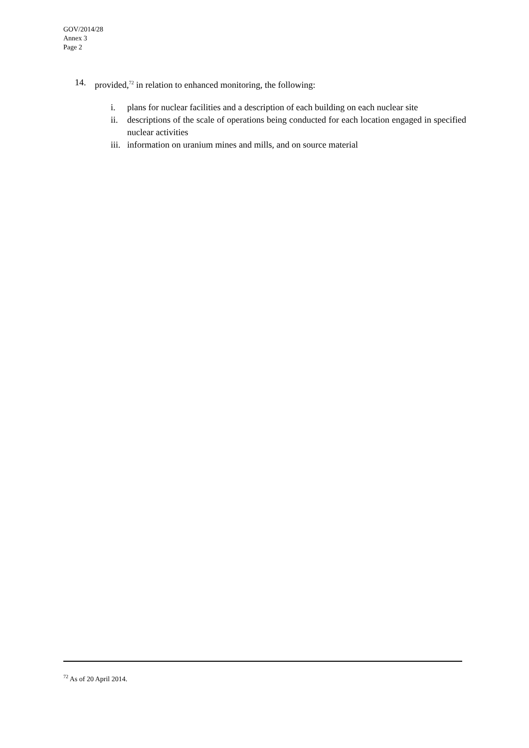GOV/2014/28
Annex 3
Page 2
14. provided,<sup>72</sup> in relation to enhanced monitoring, the following:
i. plans for nuclear facilities and a description of each building on each nuclear site
ii. descriptions of the scale of operations being conducted for each location engaged in specified nuclear activities
iii. information on uranium mines and mills, and on source material
<sup>72</sup> As of 20 April 2014.